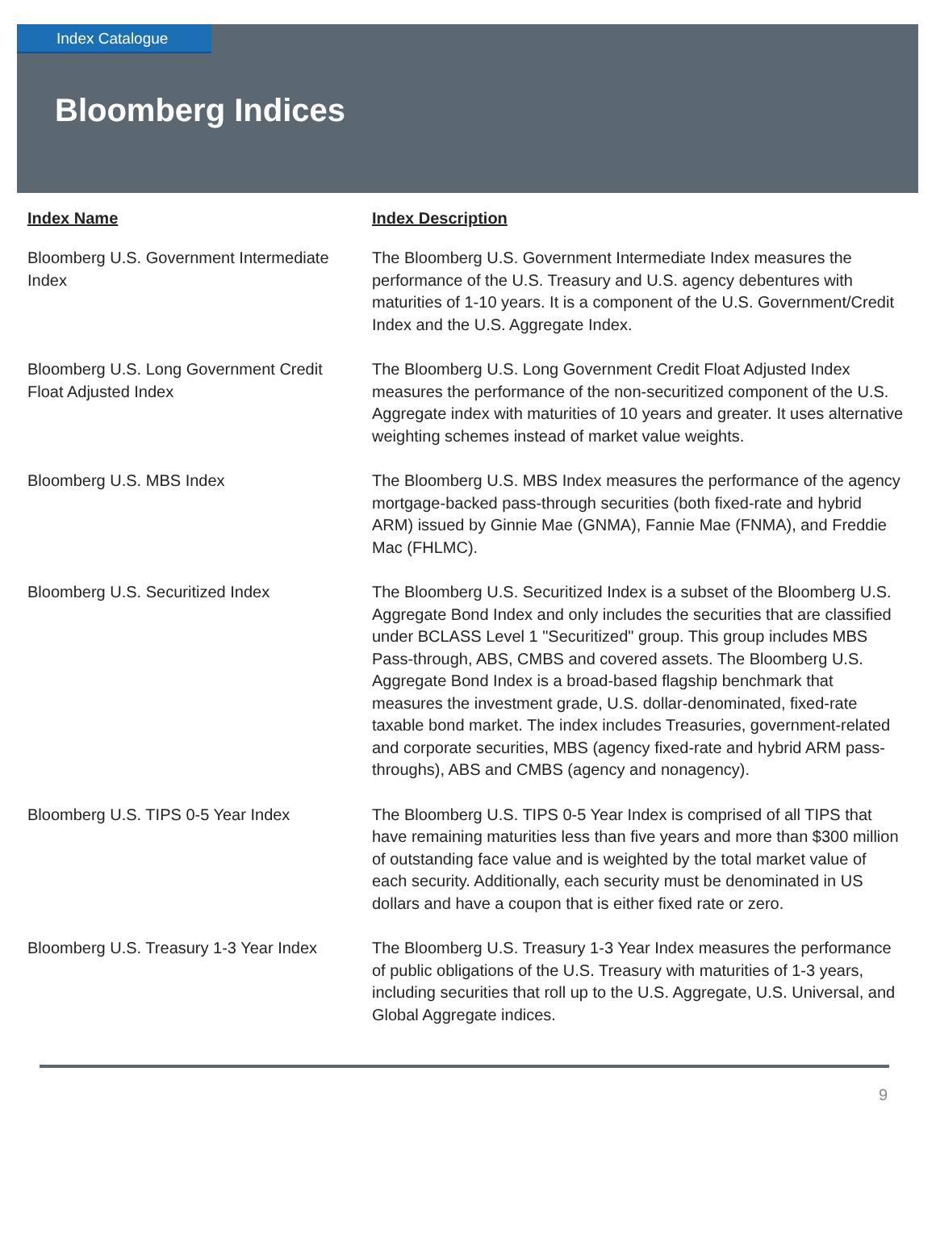Index Catalogue
Bloomberg Indices
| Index Name | Index Description |
| --- | --- |
| Bloomberg U.S. Government Intermediate Index | The Bloomberg U.S. Government Intermediate Index measures the performance of the U.S. Treasury and U.S. agency debentures with maturities of 1-10 years. It is a component of the U.S. Government/Credit Index and the U.S. Aggregate Index. |
| Bloomberg U.S. Long Government Credit Float Adjusted Index | The Bloomberg U.S. Long Government Credit Float Adjusted Index measures the performance of the non-securitized component of the U.S. Aggregate index with maturities of 10 years and greater. It uses alternative weighting schemes instead of market value weights. |
| Bloomberg U.S. MBS Index | The Bloomberg U.S. MBS Index measures the performance of the agency mortgage-backed pass-through securities (both fixed-rate and hybrid ARM) issued by Ginnie Mae (GNMA), Fannie Mae (FNMA), and Freddie Mac (FHLMC). |
| Bloomberg U.S. Securitized Index | The Bloomberg U.S. Securitized Index is a subset of the Bloomberg U.S. Aggregate Bond Index and only includes the securities that are classified under BCLASS Level 1 "Securitized" group. This group includes MBS Pass-through, ABS, CMBS and covered assets. The Bloomberg U.S. Aggregate Bond Index is a broad-based flagship benchmark that measures the investment grade, U.S. dollar-denominated, fixed-rate taxable bond market. The index includes Treasuries, government-related and corporate securities, MBS (agency fixed-rate and hybrid ARM pass-throughs), ABS and CMBS (agency and nonagency). |
| Bloomberg U.S. TIPS 0-5 Year Index | The Bloomberg U.S. TIPS 0-5 Year Index is comprised of all TIPS that have remaining maturities less than five years and more than $300 million of outstanding face value and is weighted by the total market value of each security. Additionally, each security must be denominated in US dollars and have a coupon that is either fixed rate or zero. |
| Bloomberg U.S. Treasury 1-3 Year Index | The Bloomberg U.S. Treasury 1-3 Year Index measures the performance of public obligations of the U.S. Treasury with maturities of 1-3 years, including securities that roll up to the U.S. Aggregate, U.S. Universal, and Global Aggregate indices. |
9